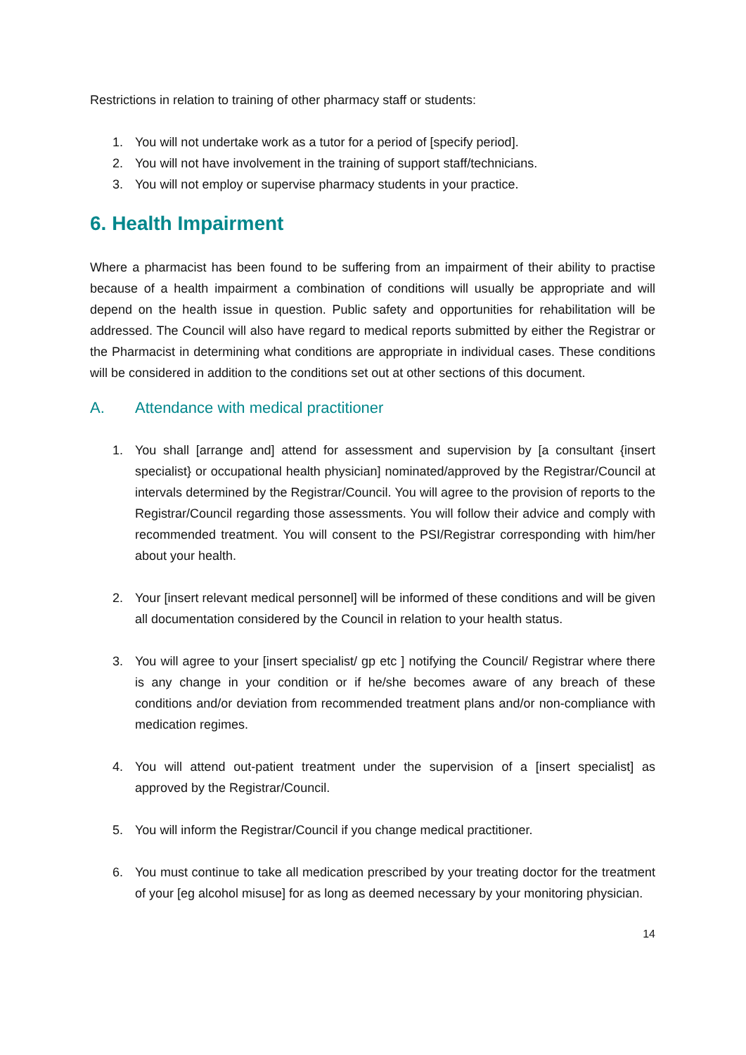Restrictions in relation to training of other pharmacy staff or students:
1. You will not undertake work as a tutor for a period of [specify period].
2. You will not have involvement in the training of support staff/technicians.
3. You will not employ or supervise pharmacy students in your practice.
6. Health Impairment
Where a pharmacist has been found to be suffering from an impairment of their ability to practise because of a health impairment a combination of conditions will usually be appropriate and will depend on the health issue in question. Public safety and opportunities for rehabilitation will be addressed. The Council will also have regard to medical reports submitted by either the Registrar or the Pharmacist in determining what conditions are appropriate in individual cases. These conditions will be considered in addition to the conditions set out at other sections of this document.
A. Attendance with medical practitioner
1. You shall [arrange and] attend for assessment and supervision by [a consultant {insert specialist} or occupational health physician] nominated/approved by the Registrar/Council at intervals determined by the Registrar/Council. You will agree to the provision of reports to the Registrar/Council regarding those assessments. You will follow their advice and comply with recommended treatment. You will consent to the PSI/Registrar corresponding with him/her about your health.
2. Your [insert relevant medical personnel] will be informed of these conditions and will be given all documentation considered by the Council in relation to your health status.
3. You will agree to your [insert specialist/ gp etc ] notifying the Council/ Registrar where there is any change in your condition or if he/she becomes aware of any breach of these conditions and/or deviation from recommended treatment plans and/or non-compliance with medication regimes.
4. You will attend out-patient treatment under the supervision of a [insert specialist] as approved by the Registrar/Council.
5. You will inform the Registrar/Council if you change medical practitioner.
6. You must continue to take all medication prescribed by your treating doctor for the treatment of your [eg alcohol misuse] for as long as deemed necessary by your monitoring physician.
14